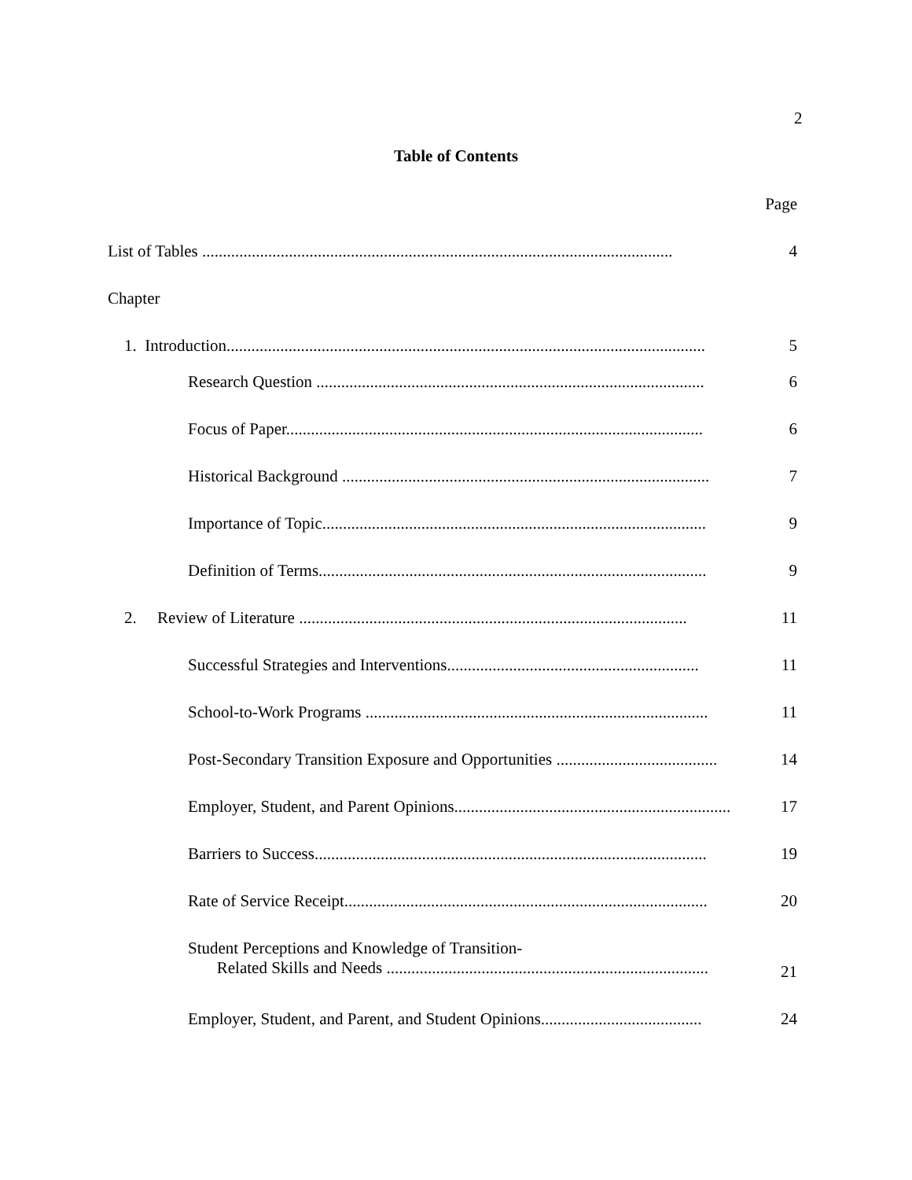2
Table of Contents
Page
List of Tables .................................................................................................................. 4
Chapter
1. Introduction.................................................................................................................... 5
Research Question .............................................................................................. 6
Focus of Paper..................................................................................................... 6
Historical Background ......................................................................................... 7
Importance of Topic............................................................................................. 9
Definition of Terms.............................................................................................. 9
2. Review of Literature .............................................................................................. 11
Successful Strategies and Interventions............................................................. 11
School-to-Work Programs ................................................................................... 11
Post-Secondary Transition Exposure and Opportunities ....................................... 14
Employer, Student, and Parent Opinions................................................................... 17
Barriers to Success............................................................................................... 19
Rate of Service Receipt........................................................................................ 20
Student Perceptions and Knowledge of Transition-
Related Skills and Needs ..............................................................................
21
Employer, Student, and Parent, and Student Opinions....................................... 24